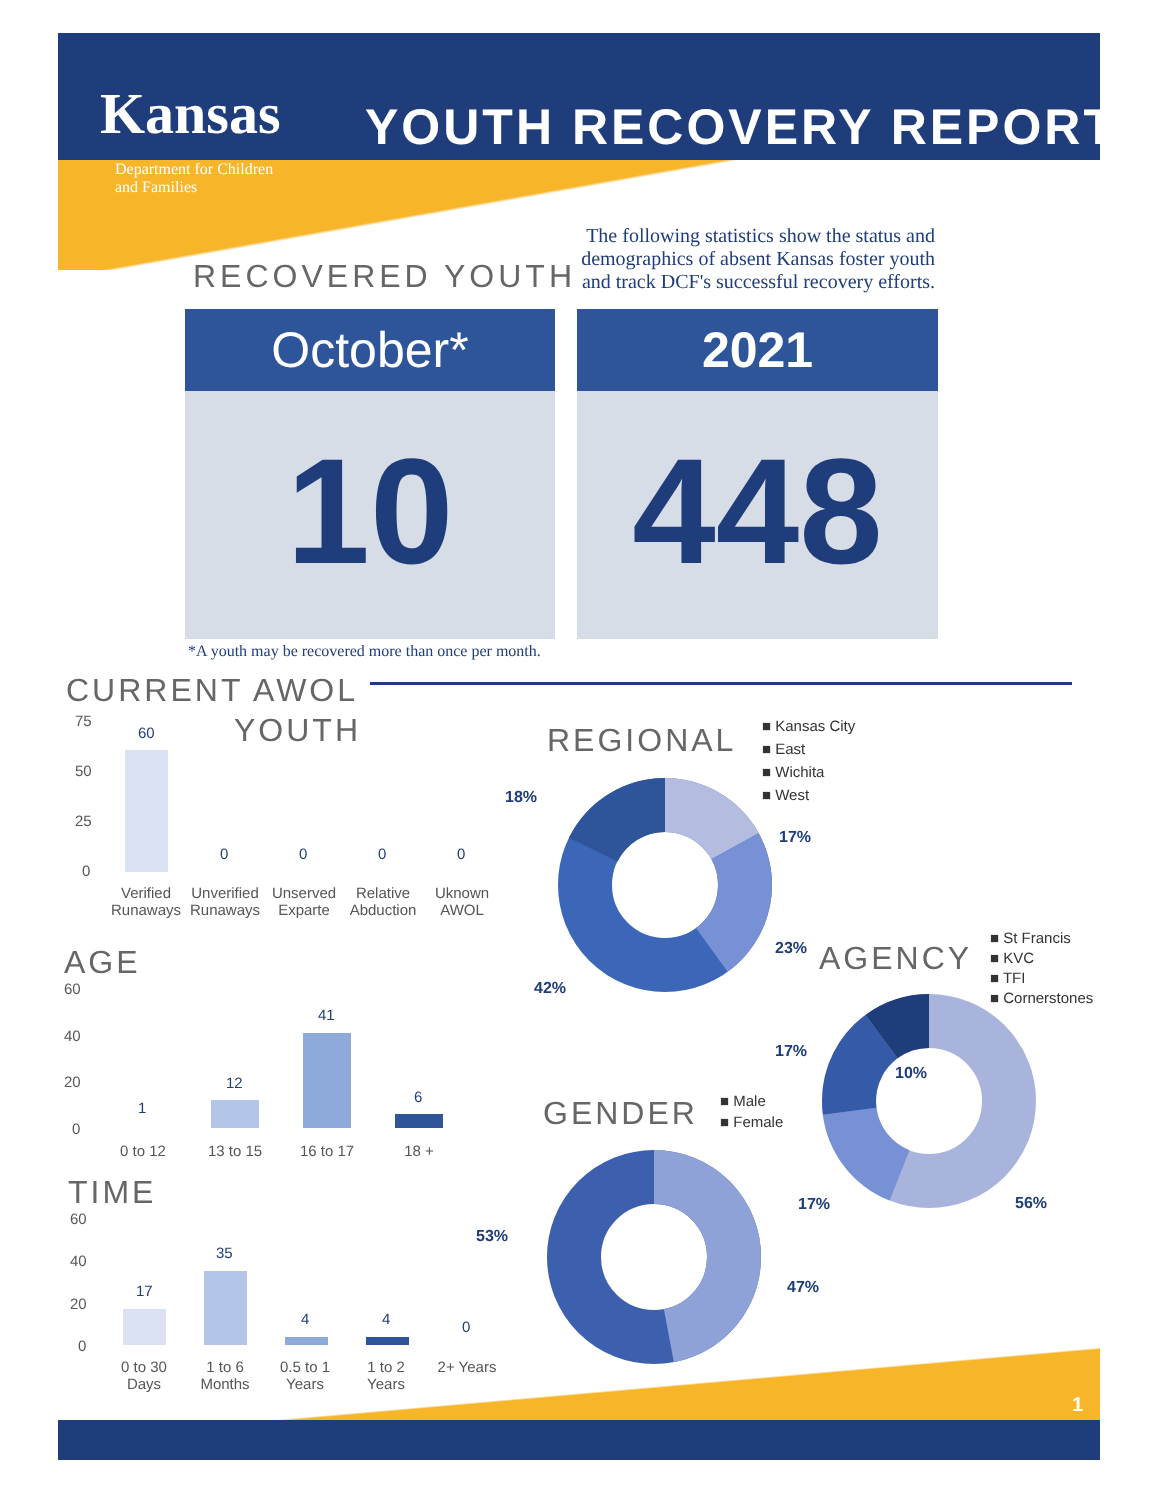Kansas
YOUTH RECOVERY REPORT
Department for Children
and Families
The following statistics show the status and demographics of absent Kansas foster youth and track DCF's successful recovery efforts.
RECOVERED YOUTH
October*
10
2021
448
*A youth may be recovered more than once per month.
CURRENT AWOL
YOUTH
75
50
25
0
60
0 0 0 0
Verified Runaways
Unverified Runaways
Unserved Exparte
Relative Abduction
Uknown AWOL
AGE
60
40
20
0
1
12
41
6
0 to 12
13 to 15
16 to 17
18 +
TIME
60
40
20
0
17
35
4 4 0
0 to 30 Days
1 to 6 Months
0.5 to 1 Years
1 to 2 Years
2+ Years
REGIONAL
■ Kansas City
■ East
■ Wichita
■ West
18%
17%
23%
42%
AGENCY
■ St Francis
■ KVC
■ TFI
■ Cornerstones
17%
10%
17% 56%
GENDER
■ Male
■ Female
53%
47%
1